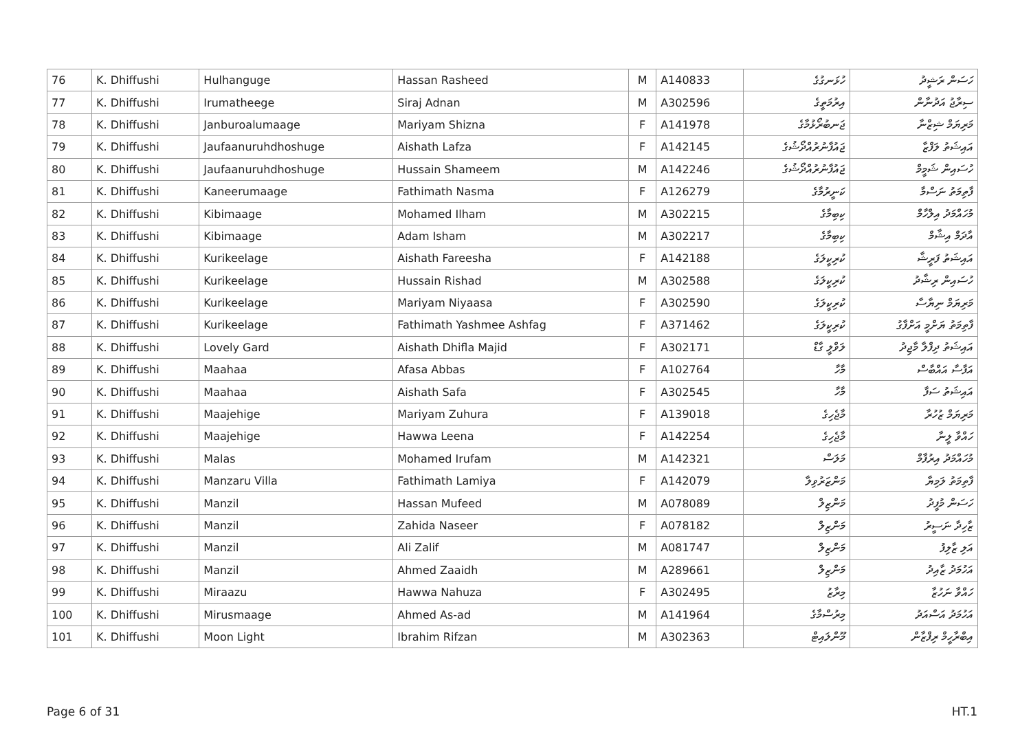| 76 | K. Dhiffushi | Hulhanguge | Hassan Rasheed | M | A140833 | ހުޅަނގުގެ | ހަސަން ރަޝީދު |
| 77 | K. Dhiffushi | Irumatheege | Siraj Adnan | M | A302596 | އިރުމަތީގެ | ސިރާޖު އަދުނާން |
| 78 | K. Dhiffushi | Janburoalumaage | Mariyam Shizna | F | A141978 | ޖަނބުރޯޅުމާގެ | މަރިޔަމް ޝިޒްނާ |
| 79 | K. Dhiffushi | Jaufaanuruhdhoshuge | Aishath Lafza | F | A142145 | ޖައުފާނުރުއްދޯޝުގެ | އައިޝަތު ލަފްޒާ |
| 80 | K. Dhiffushi | Jaufaanuruhdhoshuge | Hussain Shameem | M | A142246 | ޖައުފާނުރުއްދޯޝުގެ | ހުސައިން ޝަމީމް |
| 81 | K. Dhiffushi | Kaneerumaage | Fathimath Nasma | F | A126279 | ކަނީރުމާގެ | ފާތިމަތު ނަސްމާ |
| 82 | K. Dhiffushi | Kibimaage | Mohamed Ilham | M | A302215 | ކިބިމާގެ | މުހައްމަދު އިލްހާމް |
| 83 | K. Dhiffushi | Kibimaage | Adam Isham | M | A302217 | ކިބިމާގެ | އާދަމް އިޝާމް |
| 84 | K. Dhiffushi | Kurikeelage | Aishath Fareesha | F | A142188 | ކުރިކީލަގެ | އައިޝަތު ފަރީޝާ |
| 85 | K. Dhiffushi | Kurikeelage | Hussain Rishad | M | A302588 | ކުރިކީލަގެ | ހުސައިން ރިޝާދު |
| 86 | K. Dhiffushi | Kurikeelage | Mariyam Niyaasa | F | A302590 | ކުރިކީލަގެ | މަރިޔަމް ނިޔާސާ |
| 87 | K. Dhiffushi | Kurikeelage | Fathimath Yashmee Ashfag | F | A371462 | ކުރިކީލަގެ | ފާތިމަތު ޔަށްމީ އަށްފާގު |
| 88 | K. Dhiffushi | Lovely Gard | Aishath Dhifla Majid | F | A302171 | ލަވްލީ ގާޑް | އައިޝަތު ދިފްލާ މާޖިދު |
| 89 | K. Dhiffushi | Maahaa | Afasa Abbas | F | A102764 | މާހާ | އަފާސާ އައްބާސް |
| 90 | K. Dhiffushi | Maahaa | Aishath Safa | F | A302545 | މާހާ | އައިޝަތު ސަފާ |
| 91 | K. Dhiffushi | Maajehige | Mariyam Zuhura | F | A139018 | މާޖެހިގެ | މަރިޔަމް ޒުހުރާ |
| 92 | K. Dhiffushi | Maajehige | Hawwa Leena | F | A142254 | މާޖެހިގެ | ހައްވާ ލީނާ |
| 93 | K. Dhiffushi | Malas | Mohamed Irufam | M | A142321 | މަލަސް | މުހައްމަދު އިރުފާމް |
| 94 | K. Dhiffushi | Manzaru Villa | Fathimath Lamiya | F | A142079 | މަންޒަރުވިލާ | ފާތިމަތު ލަމިޔާ |
| 95 | K. Dhiffushi | Manzil | Hassan Mufeed | M | A078089 | މަންޒިލް | ހަސަން މުފީދު |
| 96 | K. Dhiffushi | Manzil | Zahida Naseer | F | A078182 | މަންޒިލް | ޒާހިދާ ނަސީރު |
| 97 | K. Dhiffushi | Manzil | Ali Zalif | M | A081747 | މަންޒިލް | އަލި ޒާލިފު |
| 98 | K. Dhiffushi | Manzil | Ahmed Zaaidh | M | A289661 | މަންޒިލް | އަހުމަދު ޒާއިދު |
| 99 | K. Dhiffushi | Miraazu | Hawwa Nahuza | F | A302495 | މިރާޒު | ހައްވާ ނަހުޒާ |
| 100 | K. Dhiffushi | Mirusmaage | Ahmed As-ad | M | A141964 | މިރުސްމާގެ | އަހުމަދު އަސްއަދު |
| 101 | K. Dhiffushi | Moon Light | Ibrahim Rifzan | M | A302363 | މޫންލައިޓް | އިބްރާހީމް ރިފްޒާން |
Page 6 of 31 HT.1